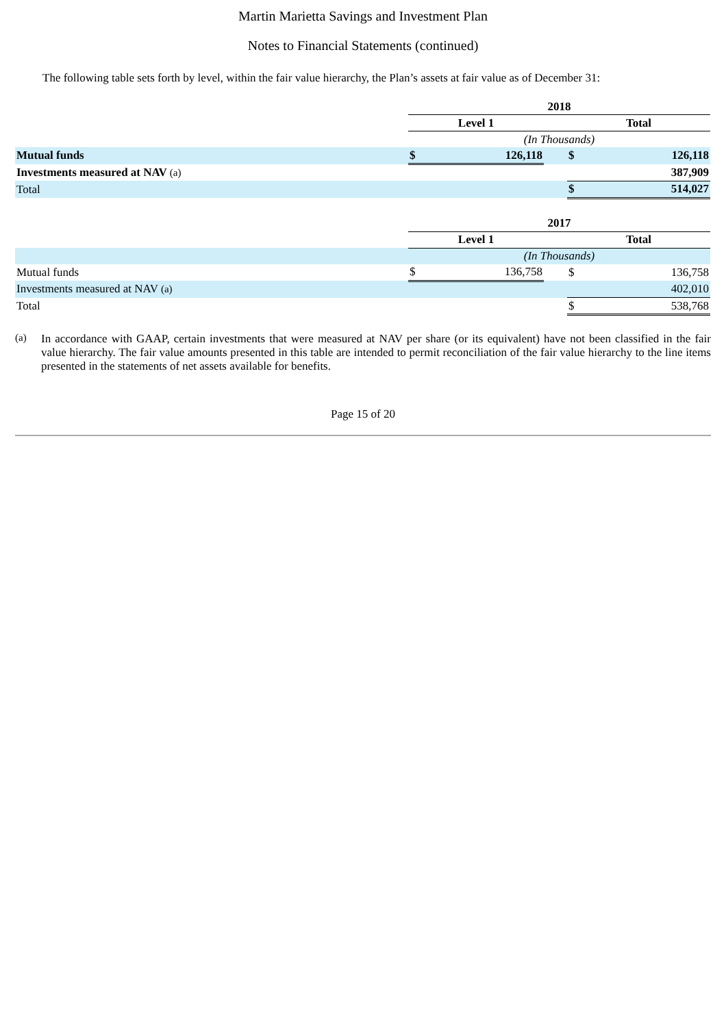Martin Marietta Savings and Investment Plan
Notes to Financial Statements (continued)
The following table sets forth by level, within the fair value hierarchy, the Plan’s assets at fair value as of December 31:
| | 2018 | | | | |
| | Level 1 | | | Total | |
| | (In Thousands) | | | | |
| Mutual funds | $ | 126,118 | | $ | 126,118 |
| Investments measured at NAV (a) | | | | | 387,909 |
| Total | | | | $ | 514,027 |
| | 2017 | | | | |
| | Level 1 | | | Total | |
| | (In Thousands) | | | | |
| Mutual funds | $ | 136,758 | | $ | 136,758 |
| Investments measured at NAV (a) | | | | | 402,010 |
| Total | | | | $ | 538,768 |
(a) In accordance with GAAP, certain investments that were measured at NAV per share (or its equivalent) have not been classified in the fair value hierarchy. The fair value amounts presented in this table are intended to permit reconciliation of the fair value hierarchy to the line items presented in the statements of net assets available for benefits.
Page 15 of 20